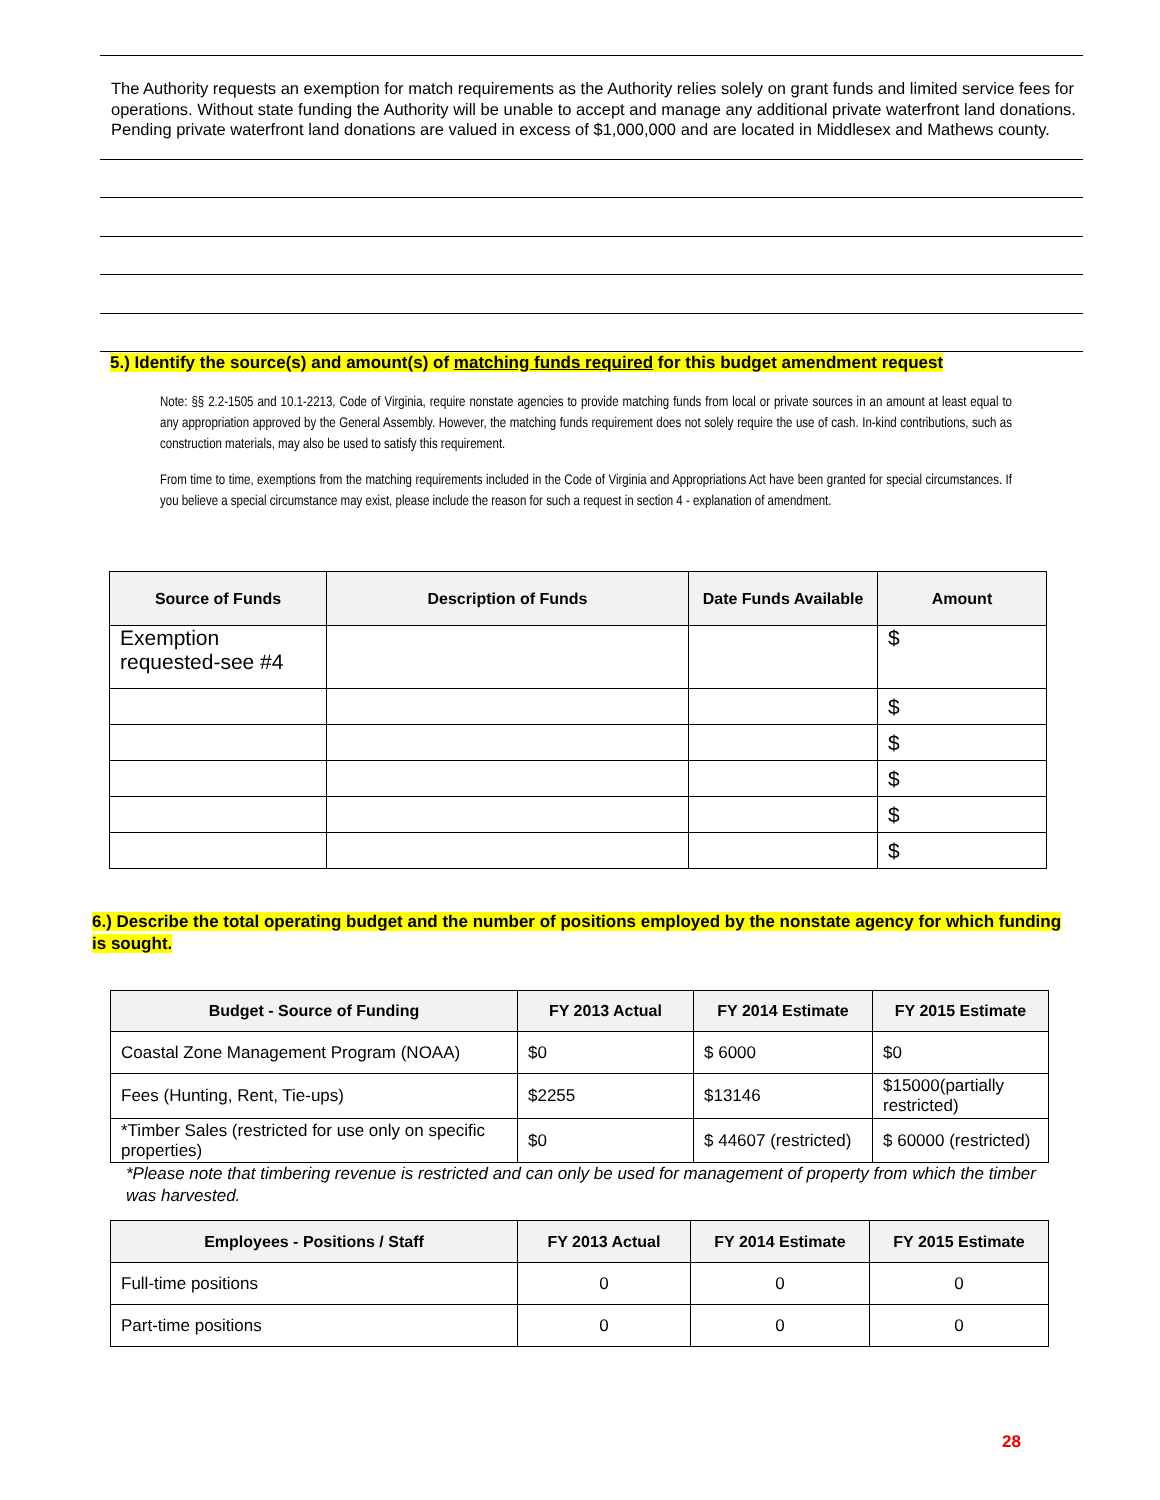The Authority requests an exemption for match requirements as the Authority relies solely on grant funds and limited service fees for operations. Without state funding the Authority will be unable to accept and manage any additional private waterfront land donations. Pending private waterfront land donations are valued in excess of $1,000,000 and are located in Middlesex and Mathews county.
5.) Identify the source(s) and amount(s) of matching funds required for this budget amendment request
Note: §§ 2.2-1505 and 10.1-2213, Code of Virginia, require nonstate agencies to provide matching funds from local or private sources in an amount at least equal to any appropriation approved by the General Assembly. However, the matching funds requirement does not solely require the use of cash. In-kind contributions, such as construction materials, may also be used to satisfy this requirement.
From time to time, exemptions from the matching requirements included in the Code of Virginia and Appropriations Act have been granted for special circumstances. If you believe a special circumstance may exist, please include the reason for such a request in section 4 - explanation of amendment.
| Source of Funds | Description of Funds | Date Funds Available | Amount |
| --- | --- | --- | --- |
| Exemption requested-see #4 | | | $ |
| | | | $ |
| | | | $ |
| | | | $ |
| | | | $ |
| | | | $ |
6.) Describe the total operating budget and the number of positions employed by the nonstate agency for which funding is sought.
| Budget - Source of Funding | FY 2013 Actual | FY 2014 Estimate | FY 2015 Estimate |
| --- | --- | --- | --- |
| Coastal Zone Management Program (NOAA) | $0 | $ 6000 | $0 |
| Fees (Hunting, Rent, Tie-ups) | $2255 | $13146 | $15000(partially restricted) |
| *Timber Sales (restricted for use only on specific properties) | $0 | $ 44607 (restricted) | $ 60000 (restricted) |
*Please note that timbering revenue is restricted and can only be used for management of property from which the timber was harvested.
| Employees - Positions / Staff | FY 2013 Actual | FY 2014 Estimate | FY 2015 Estimate |
| --- | --- | --- | --- |
| Full-time positions | 0 | 0 | 0 |
| Part-time positions | 0 | 0 | 0 |
28